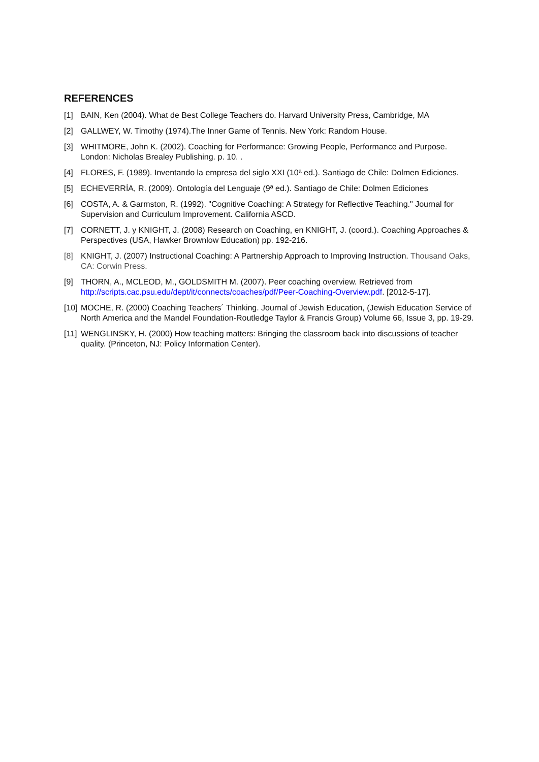REFERENCES
[1] BAIN, Ken (2004). What de Best College Teachers do. Harvard University Press, Cambridge, MA
[2] GALLWEY, W. Timothy (1974).The Inner Game of Tennis. New York: Random House.
[3] WHITMORE, John K. (2002). Coaching for Performance: Growing People, Performance and Purpose. London: Nicholas Brealey Publishing. p. 10. .
[4] FLORES, F. (1989). Inventando la empresa del siglo XXI (10ª ed.). Santiago de Chile: Dolmen Ediciones.
[5] ECHEVERRÍA, R. (2009). Ontología del Lenguaje (9ª ed.). Santiago de Chile: Dolmen Ediciones
[6] COSTA, A. & Garmston, R. (1992). "Cognitive Coaching: A Strategy for Reflective Teaching." Journal for Supervision and Curriculum Improvement. California ASCD.
[7] CORNETT, J. y KNIGHT, J. (2008) Research on Coaching, en KNIGHT, J. (coord.). Coaching Approaches & Perspectives (USA, Hawker Brownlow Education) pp. 192-216.
[8] KNIGHT, J. (2007) Instructional Coaching: A Partnership Approach to Improving Instruction. Thousand Oaks, CA: Corwin Press.
[9] THORN, A., MCLEOD, M., GOLDSMITH M. (2007). Peer coaching overview. Retrieved from http://scripts.cac.psu.edu/dept/it/connects/coaches/pdf/Peer-Coaching-Overview.pdf. [2012-5-17].
[10] MOCHE, R. (2000) Coaching Teachers´ Thinking. Journal of Jewish Education, (Jewish Education Service of North America and the Mandel Foundation-Routledge Taylor & Francis Group) Volume 66, Issue 3, pp. 19-29.
[11] WENGLINSKY, H. (2000) How teaching matters: Bringing the classroom back into discussions of teacher quality. (Princeton, NJ: Policy Information Center).